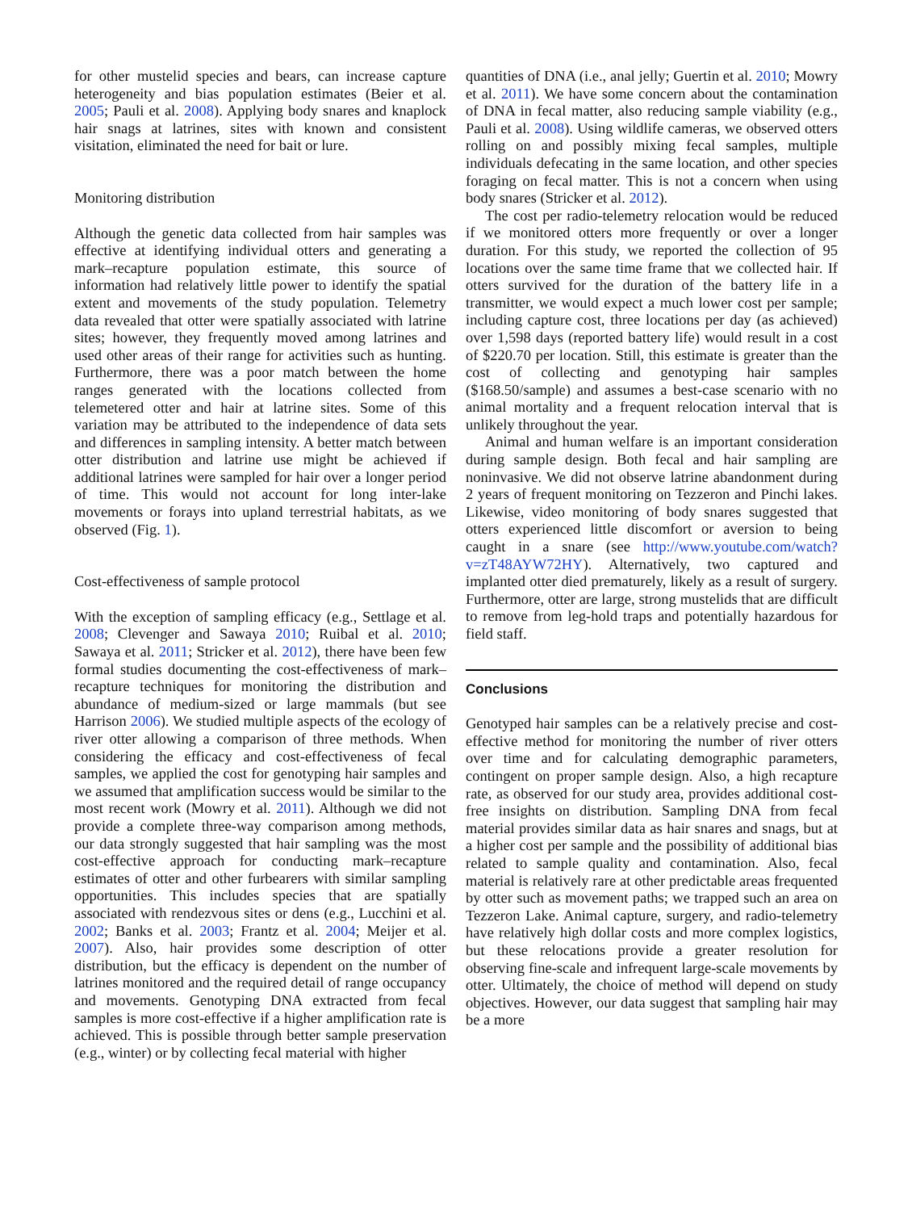for other mustelid species and bears, can increase capture heterogeneity and bias population estimates (Beier et al. 2005; Pauli et al. 2008). Applying body snares and knaplock hair snags at latrines, sites with known and consistent visitation, eliminated the need for bait or lure.
Monitoring distribution
Although the genetic data collected from hair samples was effective at identifying individual otters and generating a mark–recapture population estimate, this source of information had relatively little power to identify the spatial extent and movements of the study population. Telemetry data revealed that otter were spatially associated with latrine sites; however, they frequently moved among latrines and used other areas of their range for activities such as hunting. Furthermore, there was a poor match between the home ranges generated with the locations collected from telemetered otter and hair at latrine sites. Some of this variation may be attributed to the independence of data sets and differences in sampling intensity. A better match between otter distribution and latrine use might be achieved if additional latrines were sampled for hair over a longer period of time. This would not account for long inter-lake movements or forays into upland terrestrial habitats, as we observed (Fig. 1).
Cost-effectiveness of sample protocol
With the exception of sampling efficacy (e.g., Settlage et al. 2008; Clevenger and Sawaya 2010; Ruibal et al. 2010; Sawaya et al. 2011; Stricker et al. 2012), there have been few formal studies documenting the cost-effectiveness of mark–recapture techniques for monitoring the distribution and abundance of medium-sized or large mammals (but see Harrison 2006). We studied multiple aspects of the ecology of river otter allowing a comparison of three methods. When considering the efficacy and cost-effectiveness of fecal samples, we applied the cost for genotyping hair samples and we assumed that amplification success would be similar to the most recent work (Mowry et al. 2011). Although we did not provide a complete three-way comparison among methods, our data strongly suggested that hair sampling was the most cost-effective approach for conducting mark–recapture estimates of otter and other furbearers with similar sampling opportunities. This includes species that are spatially associated with rendezvous sites or dens (e.g., Lucchini et al. 2002; Banks et al. 2003; Frantz et al. 2004; Meijer et al. 2007). Also, hair provides some description of otter distribution, but the efficacy is dependent on the number of latrines monitored and the required detail of range occupancy and movements. Genotyping DNA extracted from fecal samples is more cost-effective if a higher amplification rate is achieved. This is possible through better sample preservation (e.g., winter) or by collecting fecal material with higher
quantities of DNA (i.e., anal jelly; Guertin et al. 2010; Mowry et al. 2011). We have some concern about the contamination of DNA in fecal matter, also reducing sample viability (e.g., Pauli et al. 2008). Using wildlife cameras, we observed otters rolling on and possibly mixing fecal samples, multiple individuals defecating in the same location, and other species foraging on fecal matter. This is not a concern when using body snares (Stricker et al. 2012).
The cost per radio-telemetry relocation would be reduced if we monitored otters more frequently or over a longer duration. For this study, we reported the collection of 95 locations over the same time frame that we collected hair. If otters survived for the duration of the battery life in a transmitter, we would expect a much lower cost per sample; including capture cost, three locations per day (as achieved) over 1,598 days (reported battery life) would result in a cost of $220.70 per location. Still, this estimate is greater than the cost of collecting and genotyping hair samples ($168.50/sample) and assumes a best-case scenario with no animal mortality and a frequent relocation interval that is unlikely throughout the year.
Animal and human welfare is an important consideration during sample design. Both fecal and hair sampling are noninvasive. We did not observe latrine abandonment during 2 years of frequent monitoring on Tezzeron and Pinchi lakes. Likewise, video monitoring of body snares suggested that otters experienced little discomfort or aversion to being caught in a snare (see http://www.youtube.com/watch?v=zT48AYW72HY). Alternatively, two captured and implanted otter died prematurely, likely as a result of surgery. Furthermore, otter are large, strong mustelids that are difficult to remove from leg-hold traps and potentially hazardous for field staff.
Conclusions
Genotyped hair samples can be a relatively precise and cost-effective method for monitoring the number of river otters over time and for calculating demographic parameters, contingent on proper sample design. Also, a high recapture rate, as observed for our study area, provides additional cost-free insights on distribution. Sampling DNA from fecal material provides similar data as hair snares and snags, but at a higher cost per sample and the possibility of additional bias related to sample quality and contamination. Also, fecal material is relatively rare at other predictable areas frequented by otter such as movement paths; we trapped such an area on Tezzeron Lake. Animal capture, surgery, and radio-telemetry have relatively high dollar costs and more complex logistics, but these relocations provide a greater resolution for observing fine-scale and infrequent large-scale movements by otter. Ultimately, the choice of method will depend on study objectives. However, our data suggest that sampling hair may be a more